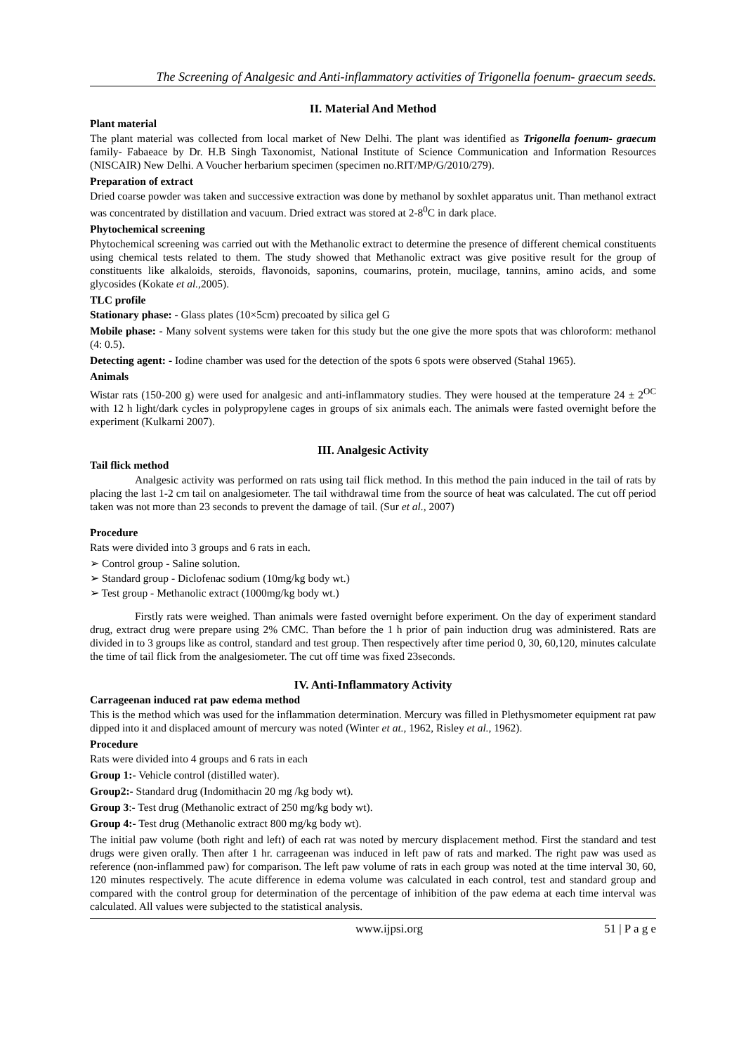The Screening of Analgesic and Anti-inflammatory activities of Trigonella foenum- graecum seeds.
II. Material And Method
Plant material
The plant material was collected from local market of New Delhi. The plant was identified as Trigonella foenum- graecum family- Fabaeace by Dr. H.B Singh Taxonomist, National Institute of Science Communication and Information Resources (NISCAIR) New Delhi. A Voucher herbarium specimen (specimen no.RIT/MP/G/2010/279).
Preparation of extract
Dried coarse powder was taken and successive extraction was done by methanol by soxhlet apparatus unit. Than methanol extract was concentrated by distillation and vacuum. Dried extract was stored at 2-8<sup>0</sup>C in dark place.
Phytochemical screening
Phytochemical screening was carried out with the Methanolic extract to determine the presence of different chemical constituents using chemical tests related to them. The study showed that Methanolic extract was give positive result for the group of constituents like alkaloids, steroids, flavonoids, saponins, coumarins, protein, mucilage, tannins, amino acids, and some glycosides (Kokate et al.,2005).
TLC profile
Stationary phase: - Glass plates (10×5cm) precoated by silica gel G
Mobile phase: - Many solvent systems were taken for this study but the one give the more spots that was chloroform: methanol (4: 0.5).
Detecting agent: - Iodine chamber was used for the detection of the spots 6 spots were observed (Stahal 1965).
Animals
Wistar rats (150-200 g) were used for analgesic and anti-inflammatory studies. They were housed at the temperature 24 ± 2<sup>OC</sup> with 12 h light/dark cycles in polypropylene cages in groups of six animals each. The animals were fasted overnight before the experiment (Kulkarni 2007).
III. Analgesic Activity
Tail flick method
Analgesic activity was performed on rats using tail flick method. In this method the pain induced in the tail of rats by placing the last 1-2 cm tail on analgesiometer. The tail withdrawal time from the source of heat was calculated. The cut off period taken was not more than 23 seconds to prevent the damage of tail. (Sur et al., 2007)
Procedure
Rats were divided into 3 groups and 6 rats in each.
➢ Control group - Saline solution.
➢ Standard group - Diclofenac sodium (10mg/kg body wt.)
➢ Test group - Methanolic extract (1000mg/kg body wt.)
Firstly rats were weighed. Than animals were fasted overnight before experiment. On the day of experiment standard drug, extract drug were prepare using 2% CMC. Than before the 1 h prior of pain induction drug was administered. Rats are divided in to 3 groups like as control, standard and test group. Then respectively after time period 0, 30, 60,120, minutes calculate the time of tail flick from the analgesiometer. The cut off time was fixed 23seconds.
IV. Anti-Inflammatory Activity
Carrageenan induced rat paw edema method
This is the method which was used for the inflammation determination. Mercury was filled in Plethysmometer equipment rat paw dipped into it and displaced amount of mercury was noted (Winter et at., 1962, Risley et al., 1962).
Procedure
Rats were divided into 4 groups and 6 rats in each
Group 1:- Vehicle control (distilled water).
Group2:- Standard drug (Indomithacin 20 mg /kg body wt).
Group 3:- Test drug (Methanolic extract of 250 mg/kg body wt).
Group 4:- Test drug (Methanolic extract 800 mg/kg body wt).
The initial paw volume (both right and left) of each rat was noted by mercury displacement method. First the standard and test drugs were given orally. Then after 1 hr. carrageenan was induced in left paw of rats and marked. The right paw was used as reference (non-inflammed paw) for comparison. The left paw volume of rats in each group was noted at the time interval 30, 60, 120 minutes respectively. The acute difference in edema volume was calculated in each control, test and standard group and compared with the control group for determination of the percentage of inhibition of the paw edema at each time interval was calculated. All values were subjected to the statistical analysis.
www.ijpsi.org 51 | P a g e